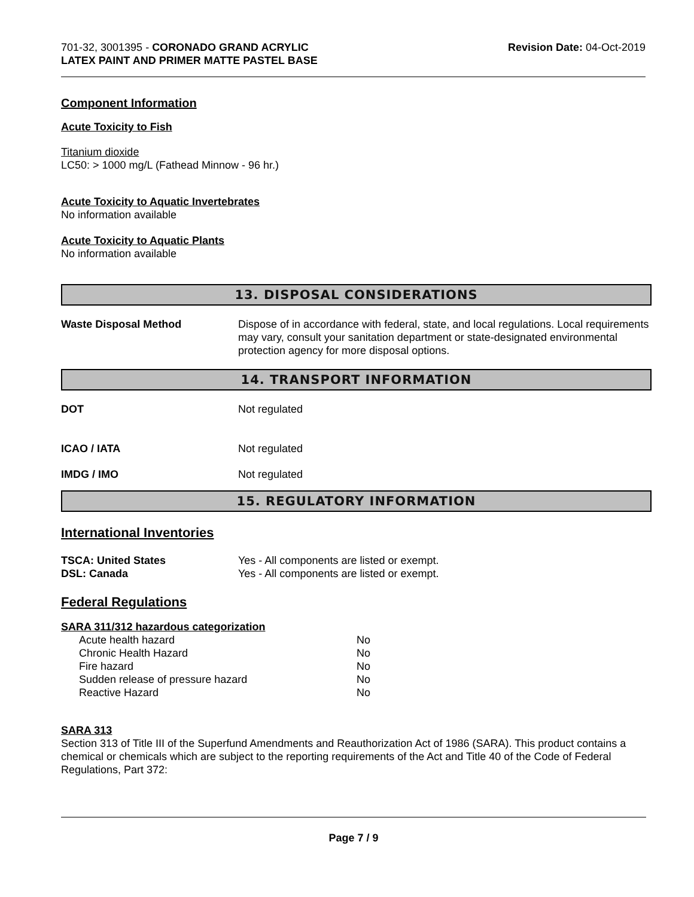701-32, 3001395 - CORONADO GRAND ACRYLIC
LATEX PAINT AND PRIMER MATTE PASTEL BASE
Revision Date: 04-Oct-2019
Component Information
Acute Toxicity to Fish
Titanium dioxide
LC50: > 1000 mg/L (Fathead Minnow - 96 hr.)
Acute Toxicity to Aquatic Invertebrates
No information available
Acute Toxicity to Aquatic Plants
No information available
13. DISPOSAL CONSIDERATIONS
| Waste Disposal Method | Dispose of in accordance with federal, state, and local regulations. Local requirements may vary, consult your sanitation department or state-designated environmental protection agency for more disposal options. |
14. TRANSPORT INFORMATION
| DOT | Not regulated |
| ICAO / IATA | Not regulated |
| IMDG / IMO | Not regulated |
15. REGULATORY INFORMATION
International Inventories
| TSCA: United States | Yes - All components are listed or exempt. |
| DSL: Canada | Yes - All components are listed or exempt. |
Federal Regulations
SARA 311/312 hazardous categorization
| Acute health hazard | No |
| Chronic Health Hazard | No |
| Fire hazard | No |
| Sudden release of pressure hazard | No |
| Reactive Hazard | No |
SARA 313
Section 313 of Title III of the Superfund Amendments and Reauthorization Act of 1986 (SARA). This product contains a chemical or chemicals which are subject to the reporting requirements of the Act and Title 40 of the Code of Federal Regulations, Part 372:
Page 7 / 9